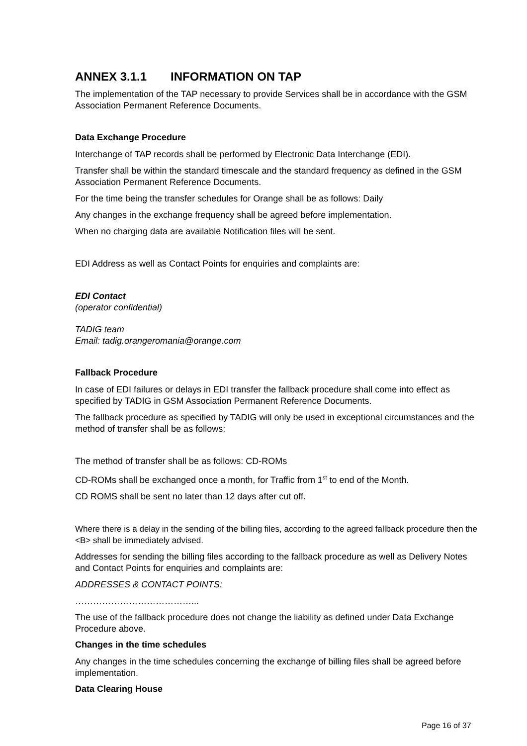ANNEX 3.1.1 INFORMATION ON TAP
The implementation of the TAP necessary to provide Services shall be in accordance with the GSM Association Permanent Reference Documents.
Data Exchange Procedure
Interchange of TAP records shall be performed by Electronic Data Interchange (EDI).
Transfer shall be within the standard timescale and the standard frequency as defined in the GSM Association Permanent Reference Documents.
For the time being the transfer schedules for Orange shall be as follows: Daily
Any changes in the exchange frequency shall be agreed before implementation.
When no charging data are available Notification files will be sent.
EDI Address as well as Contact Points for enquiries and complaints are:
EDI Contact
(operator confidential)
TADIG team
Email: tadig.orangeromania@orange.com
Fallback Procedure
In case of EDI failures or delays in EDI transfer the fallback procedure shall come into effect as specified by TADIG in GSM Association Permanent Reference Documents.
The fallback procedure as specified by TADIG will only be used in exceptional circumstances and the method of transfer shall be as follows:
The method of transfer shall be as follows: CD-ROMs
CD-ROMs shall be exchanged once a month, for Traffic from 1<sup>st</sup> to end of the Month.
CD ROMS shall be sent no later than 12 days after cut off.
Where there is a delay in the sending of the billing files, according to the agreed fallback procedure then the <B> shall be immediately advised.
Addresses for sending the billing files according to the fallback procedure as well as Delivery Notes and Contact Points for enquiries and complaints are:
ADDRESSES & CONTACT POINTS:
…………………………………...
The use of the fallback procedure does not change the liability as defined under Data Exchange Procedure above.
Changes in the time schedules
Any changes in the time schedules concerning the exchange of billing files shall be agreed before implementation.
Data Clearing House
Page 16 of 37